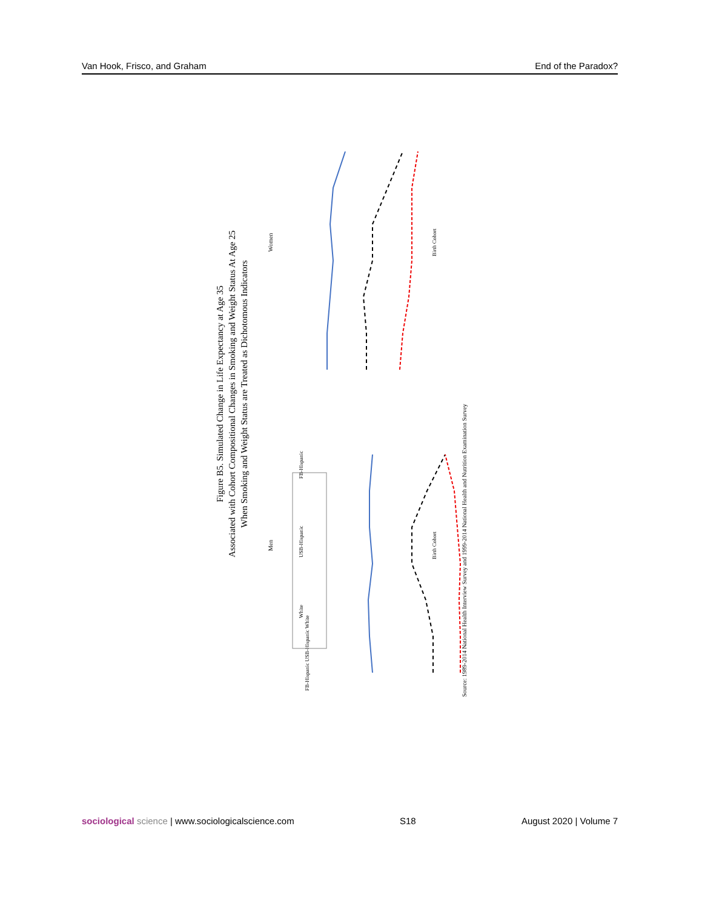Van Hook, Frisco, and Graham End of the Paradox?
Figure B5. Simulated Change in Life Expectancy at Age 35
Associated with Cohort Compositional Changes in Smoking and Weight Status At Age 25
When Smoking and Weight Status are Treated as Dichotomous Indicators
Men
Women
Birth Cohort
Birth Cohort
FB-Hispanic USB-Hispanic White
FB-Hispanic
USB-Hispanic
White
Source: 1989-2014 National Health Interview Survey and 1999-2014 National Health and Nutrition Examination Survey
sociological science | www.sociologicalscience.com S18 August 2020 | Volume 7